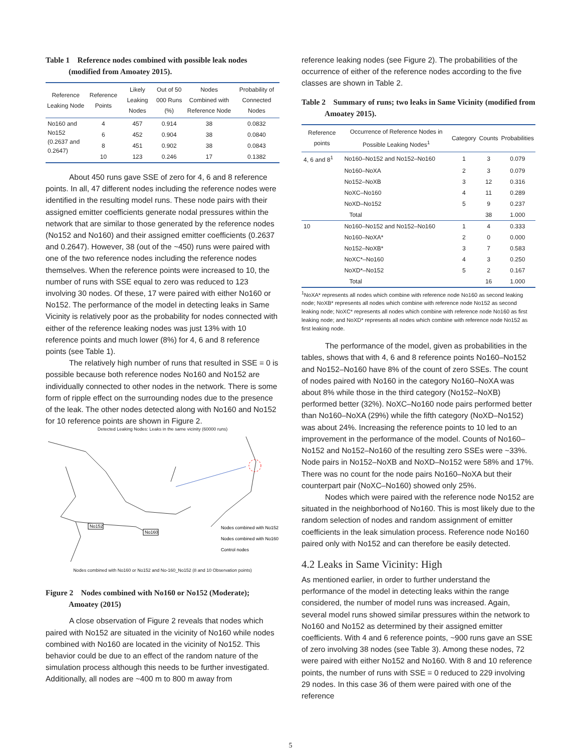Table 1 Reference nodes combined with possible leak nodes (modified from Amoatey 2015).
| Reference Leaking Node | Reference Points | Likely Leaking Nodes | Out of 50 000 Runs (%) | Nodes Combined with Reference Node | Probability of Connected Nodes |
| --- | --- | --- | --- | --- | --- |
| No160 and No152 (0.2637 and 0.2647) | 4 | 457 | 0.914 | 38 | 0.0832 |
| | 6 | 452 | 0.904 | 38 | 0.0840 |
| | 8 | 451 | 0.902 | 38 | 0.0843 |
| | 10 | 123 | 0.246 | 17 | 0.1382 |
About 450 runs gave SSE of zero for 4, 6 and 8 reference points. In all, 47 different nodes including the reference nodes were identified in the resulting model runs. These node pairs with their assigned emitter coefficients generate nodal pressures within the network that are similar to those generated by the reference nodes (No152 and No160) and their assigned emitter coefficients (0.2637 and 0.2647). However, 38 (out of the ~450) runs were paired with one of the two reference nodes including the reference nodes themselves. When the reference points were increased to 10, the number of runs with SSE equal to zero was reduced to 123 involving 30 nodes. Of these, 17 were paired with either No160 or No152. The performance of the model in detecting leaks in Same Vicinity is relatively poor as the probability for nodes connected with either of the reference leaking nodes was just 13% with 10 reference points and much lower (8%) for 4, 6 and 8 reference points (see Table 1).
The relatively high number of runs that resulted in SSE = 0 is possible because both reference nodes No160 and No152 are individually connected to other nodes in the network. There is some form of ripple effect on the surrounding nodes due to the presence of the leak. The other nodes detected along with No160 and No152 for 10 reference points are shown in Figure 2.
Detected Leaking Nodes: Leaks in the same vicinity (60000 runs)
No152
No160
Nodes combined with No152
Nodes combined with No160
Control nodes
Nodes combined with No160 or No152 and No-160_No152 (8 and 10 Observation points)
Figure 2 Nodes combined with No160 or No152 (Moderate); Amoatey (2015)
A close observation of Figure 2 reveals that nodes which paired with No152 are situated in the vicinity of No160 while nodes combined with No160 are located in the vicinity of No152. This behavior could be due to an effect of the random nature of the simulation process although this needs to be further investigated. Additionally, all nodes are ~400 m to 800 m away from
reference leaking nodes (see Figure 2). The probabilities of the occurrence of either of the reference nodes according to the five classes are shown in Table 2.
Table 2 Summary of runs; two leaks in Same Vicinity (modified from Amoatey 2015).
| Reference points | Occurrence of Reference Nodes in Possible Leaking Nodes<sup>1</sup> | Category | Counts | Probabilities |
| --- | --- | --- | --- | --- |
| 4, 6 and 8<sup>1</sup> | No160–No152 and No152–No160 | 1 | 3 | 0.079 |
| | No160–NoXA | 2 | 3 | 0.079 |
| | No152–NoXB | 3 | 12 | 0.316 |
| | NoXC–No160 | 4 | 11 | 0.289 |
| | NoXD–No152 | 5 | 9 | 0.237 |
| | Total | | 38 | 1.000 |
| 10 | No160–No152 and No152–No160 | 1 | 4 | 0.333 |
| | No160–NoXA* | 2 | 0 | 0.000 |
| | No152–NoXB* | 3 | 7 | 0.583 |
| | NoXC*–No160 | 4 | 3 | 0.250 |
| | NoXD*–No152 | 5 | 2 | 0.167 |
| | Total | | 16 | 1.000 |
<sup>1</sup> NoXA* represents all nodes which combine with reference node No160 as second leaking node; NoXB* represents all nodes which combine with reference node No152 as second leaking node; NoXC* represents all nodes which combine with reference node No160 as first leaking node; and NoXD* represents all nodes which combine with reference node No152 as first leaking node.
The performance of the model, given as probabilities in the tables, shows that with 4, 6 and 8 reference points No160–No152 and No152–No160 have 8% of the count of zero SSEs. The count of nodes paired with No160 in the category No160–NoXA was about 8% while those in the third category (No152–NoXB) performed better (32%). NoXC–No160 node pairs performed better than No160–NoXA (29%) while the fifth category (NoXD–No152) was about 24%. Increasing the reference points to 10 led to an improvement in the performance of the model. Counts of No160–No152 and No152–No160 of the resulting zero SSEs were ~33%. Node pairs in No152–NoXB and NoXD–No152 were 58% and 17%. There was no count for the node pairs No160–NoXA but their counterpart pair (NoXC–No160) showed only 25%.
Nodes which were paired with the reference node No152 are situated in the neighborhood of No160. This is most likely due to the random selection of nodes and random assignment of emitter coefficients in the leak simulation process. Reference node No160 paired only with No152 and can therefore be easily detected.
4.2 Leaks in Same Vicinity: High
As mentioned earlier, in order to further understand the performance of the model in detecting leaks within the range considered, the number of model runs was increased. Again, several model runs showed similar pressures within the network to No160 and No152 as determined by their assigned emitter coefficients. With 4 and 6 reference points, ~900 runs gave an SSE of zero involving 38 nodes (see Table 3). Among these nodes, 72 were paired with either No152 and No160. With 8 and 10 reference points, the number of runs with SSE = 0 reduced to 229 involving 29 nodes. In this case 36 of them were paired with one of the reference
5